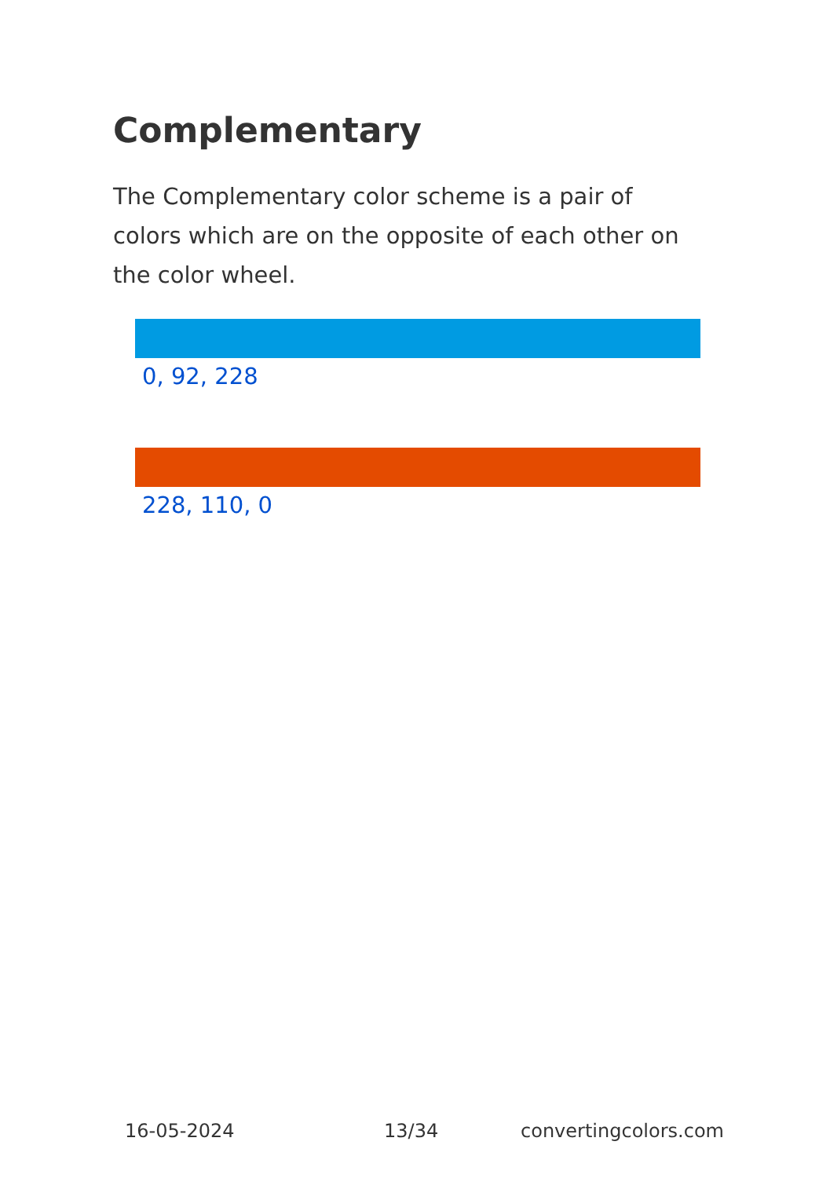Complementary
The Complementary color scheme is a pair of colors which are on the opposite of each other on the color wheel.
0, 92, 228
228, 110, 0
16-05-2024 13/34 convertingcolors.com